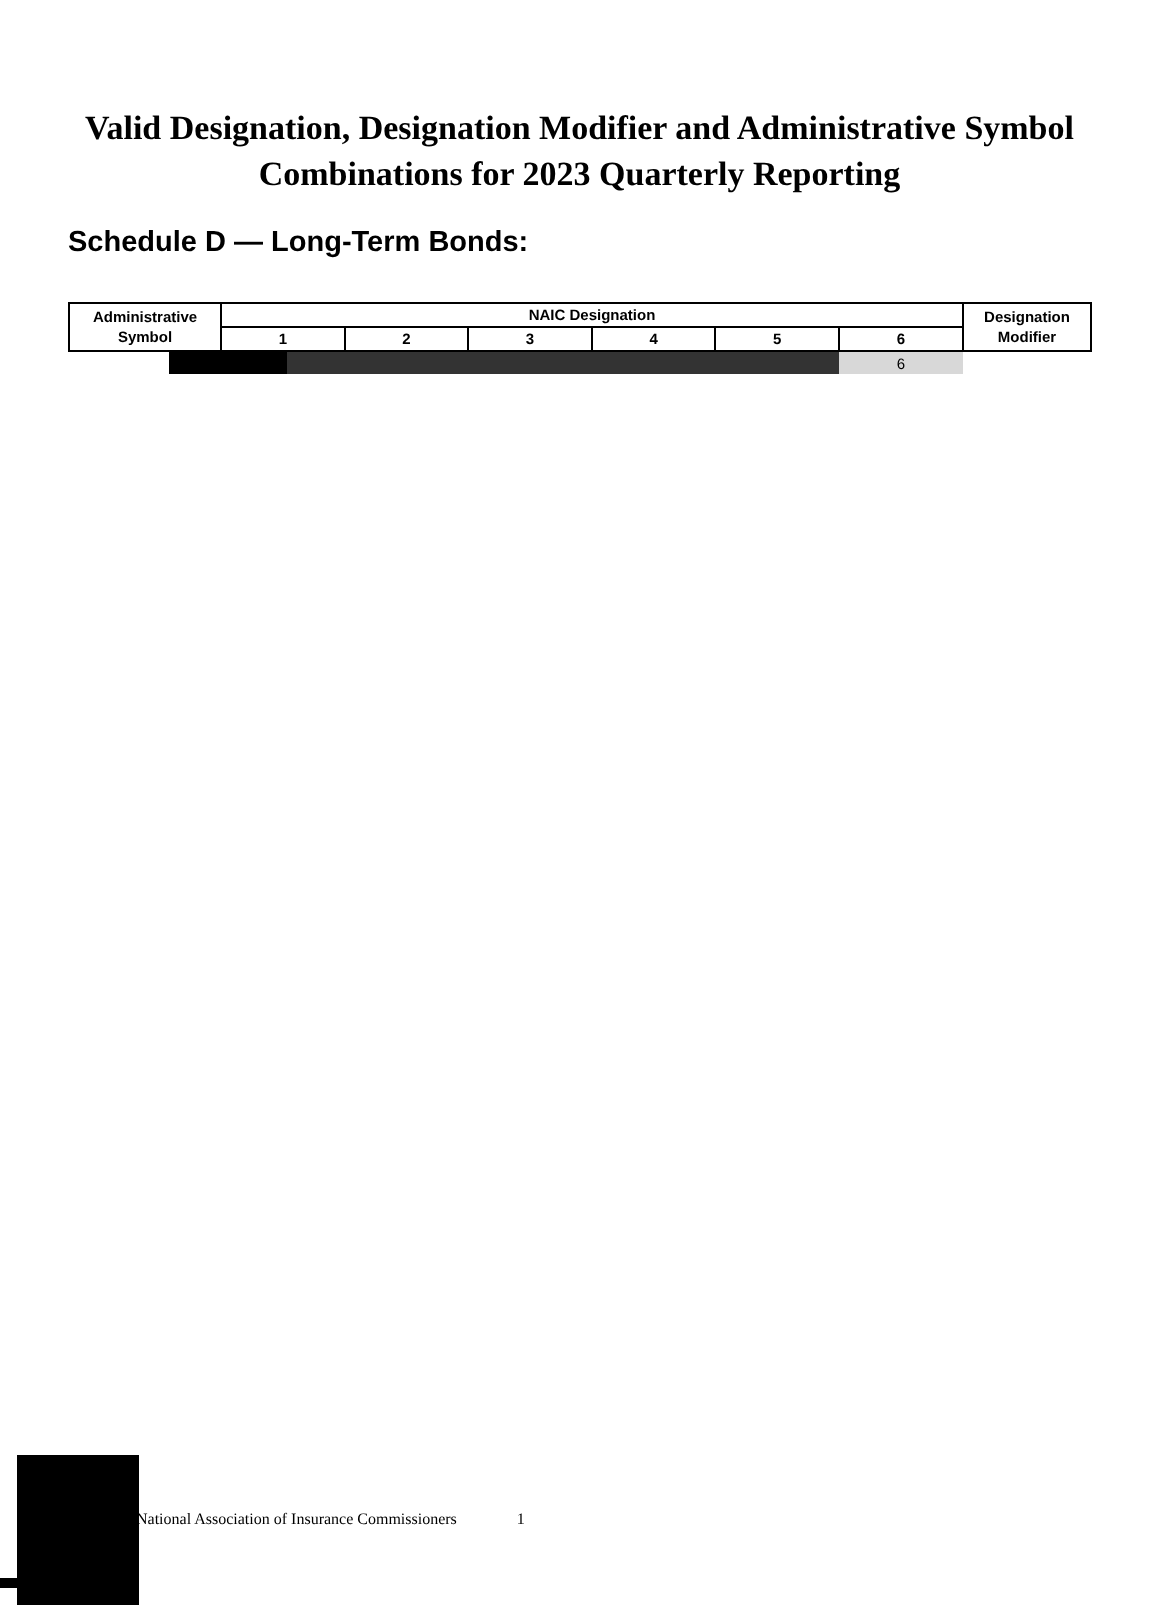Valid Designation, Designation Modifier and Administrative Symbol Combinations for 2023 Quarterly Reporting
Schedule D — Long-Term Bonds:
| Administrative Symbol | NAIC Designation | | | | | | Designation Modifier |
| --- | --- | --- | --- | --- | --- | --- | --- |
| | 1 | 2 | 3 | 4 | 5 | 6 | |
| | | | | | | 6 | |
National Association of Insurance Commissioners 1